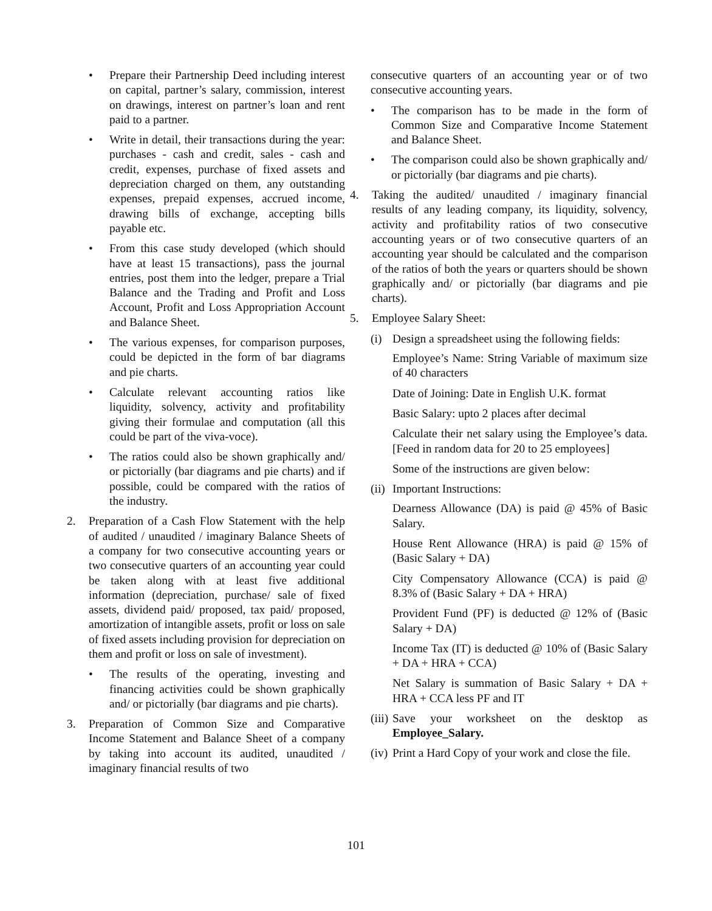• Prepare their Partnership Deed including interest on capital, partner’s salary, commission, interest on drawings, interest on partner’s loan and rent paid to a partner.
• Write in detail, their transactions during the year: purchases - cash and credit, sales - cash and credit, expenses, purchase of fixed assets and depreciation charged on them, any outstanding expenses, prepaid expenses, accrued income, drawing bills of exchange, accepting bills payable etc.
• From this case study developed (which should have at least 15 transactions), pass the journal entries, post them into the ledger, prepare a Trial Balance and the Trading and Profit and Loss Account, Profit and Loss Appropriation Account and Balance Sheet.
• The various expenses, for comparison purposes, could be depicted in the form of bar diagrams and pie charts.
• Calculate relevant accounting ratios like liquidity, solvency, activity and profitability giving their formulae and computation (all this could be part of the viva-voce).
• The ratios could also be shown graphically and/ or pictorially (bar diagrams and pie charts) and if possible, could be compared with the ratios of the industry.
2. Preparation of a Cash Flow Statement with the help of audited / unaudited / imaginary Balance Sheets of a company for two consecutive accounting years or two consecutive quarters of an accounting year could be taken along with at least five additional information (depreciation, purchase/ sale of fixed assets, dividend paid/ proposed, tax paid/ proposed, amortization of intangible assets, profit or loss on sale of fixed assets including provision for depreciation on them and profit or loss on sale of investment).
• The results of the operating, investing and financing activities could be shown graphically and/ or pictorially (bar diagrams and pie charts).
3. Preparation of Common Size and Comparative Income Statement and Balance Sheet of a company by taking into account its audited, unaudited / imaginary financial results of two
consecutive quarters of an accounting year or of two consecutive accounting years.
• The comparison has to be made in the form of Common Size and Comparative Income Statement and Balance Sheet.
• The comparison could also be shown graphically and/ or pictorially (bar diagrams and pie charts).
4. Taking the audited/ unaudited / imaginary financial results of any leading company, its liquidity, solvency, activity and profitability ratios of two consecutive accounting years or of two consecutive quarters of an accounting year should be calculated and the comparison of the ratios of both the years or quarters should be shown graphically and/ or pictorially (bar diagrams and pie charts).
5. Employee Salary Sheet:
(i) Design a spreadsheet using the following fields:
Employee’s Name: String Variable of maximum size of 40 characters
Date of Joining: Date in English U.K. format
Basic Salary: upto 2 places after decimal
Calculate their net salary using the Employee’s data. [Feed in random data for 20 to 25 employees]
Some of the instructions are given below:
(ii)
Important Instructions:
Dearness Allowance (DA) is paid @ 45% of Basic Salary.
House Rent Allowance (HRA) is paid @ 15% of (Basic Salary + DA)
City Compensatory Allowance (CCA) is paid @ 8.3% of (Basic Salary + DA + HRA)
Provident Fund (PF) is deducted @ 12% of (Basic Salary + DA)
Income Tax (IT) is deducted @ 10% of (Basic Salary + DA + HRA + CCA)
Net Salary is summation of Basic Salary + DA + HRA + CCA less PF and IT
(iii)
Save your worksheet on the desktop as Employee_Salary.
(iv)
Print a Hard Copy of your work and close the file.
101